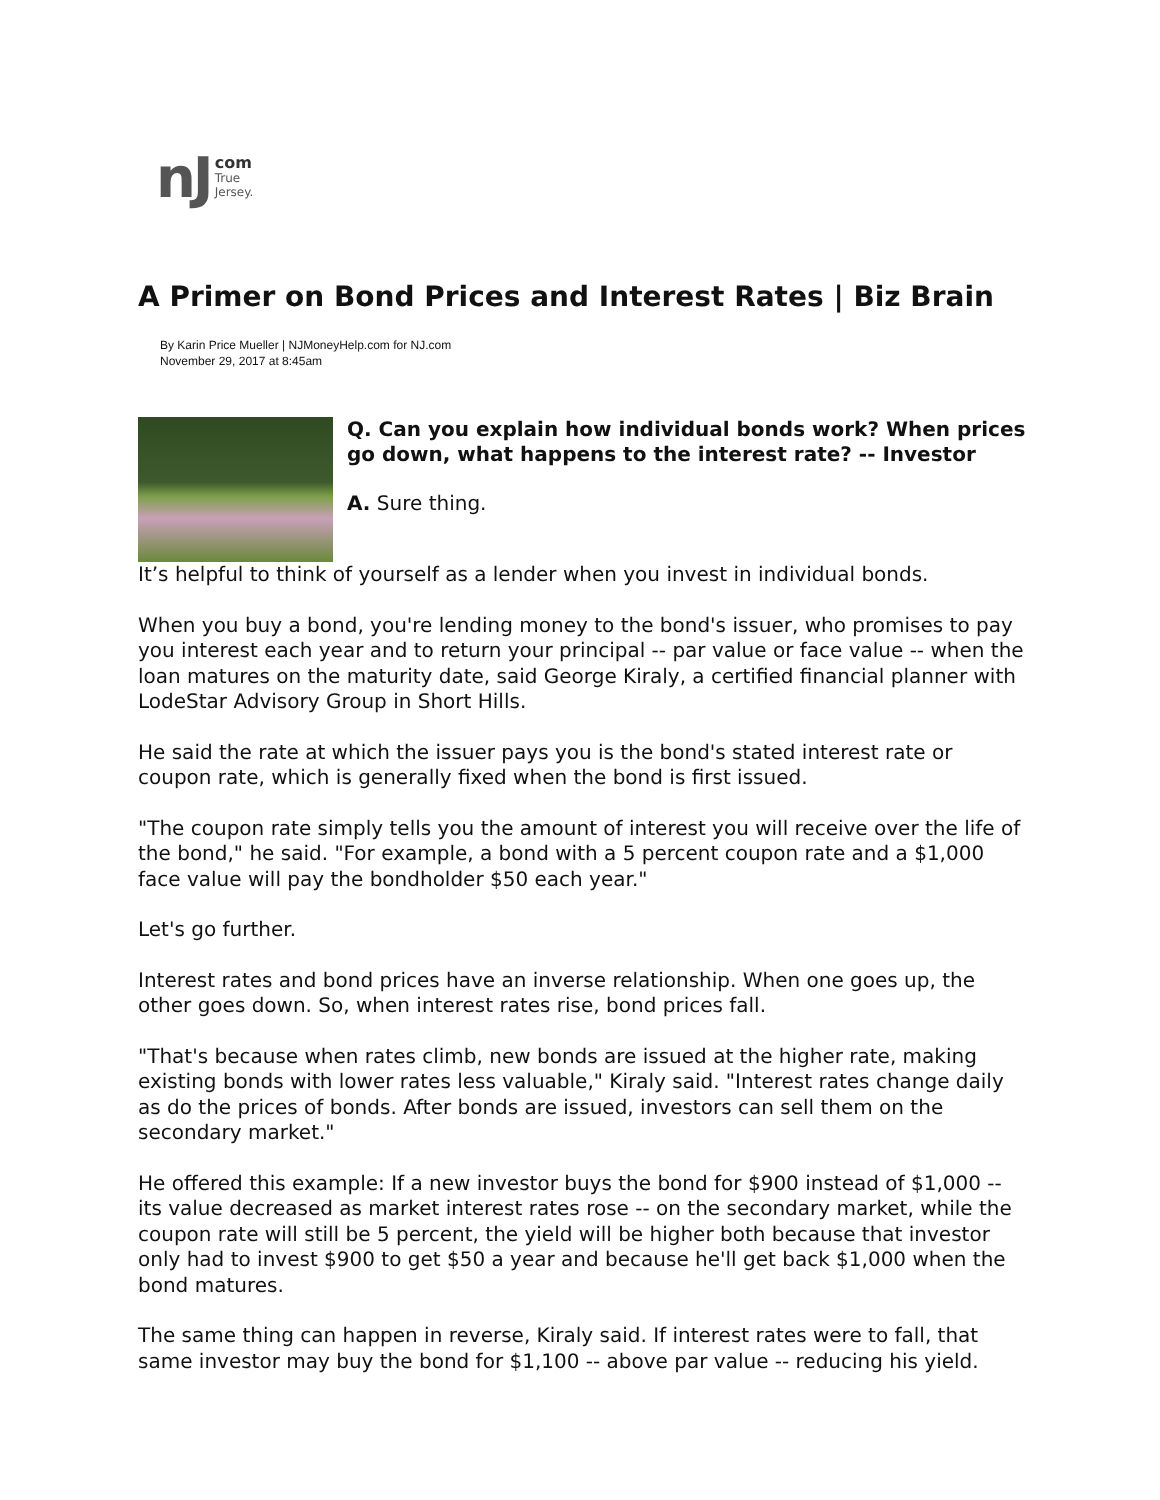nJ com
True
Jersey.
A Primer on Bond Prices and Interest Rates | Biz Brain
By Karin Price Mueller | NJMoneyHelp.com for NJ.com
November 29, 2017 at 8:45am
Q. Can you explain how individual bonds work? When prices go down, what happens to the interest rate? -- Investor
A. Sure thing.
It’s helpful to think of yourself as a lender when you invest in individual bonds.
When you buy a bond, you're lending money to the bond's issuer, who promises to pay you interest each year and to return your principal -- par value or face value -- when the loan matures on the maturity date, said George Kiraly, a certified financial planner with LodeStar Advisory Group in Short Hills.
He said the rate at which the issuer pays you is the bond's stated interest rate or coupon rate, which is generally fixed when the bond is first issued.
"The coupon rate simply tells you the amount of interest you will receive over the life of the bond," he said. "For example, a bond with a 5 percent coupon rate and a $1,000 face value will pay the bondholder $50 each year."
Let's go further.
Interest rates and bond prices have an inverse relationship. When one goes up, the other goes down. So, when interest rates rise, bond prices fall.
"That's because when rates climb, new bonds are issued at the higher rate, making existing bonds with lower rates less valuable," Kiraly said. "Interest rates change daily as do the prices of bonds. After bonds are issued, investors can sell them on the secondary market."
He offered this example: If a new investor buys the bond for $900 instead of $1,000 -- its value decreased as market interest rates rose -- on the secondary market, while the coupon rate will still be 5 percent, the yield will be higher both because that investor only had to invest $900 to get $50 a year and because he'll get back $1,000 when the bond matures.
The same thing can happen in reverse, Kiraly said. If interest rates were to fall, that same investor may buy the bond for $1,100 -- above par value -- reducing his yield.